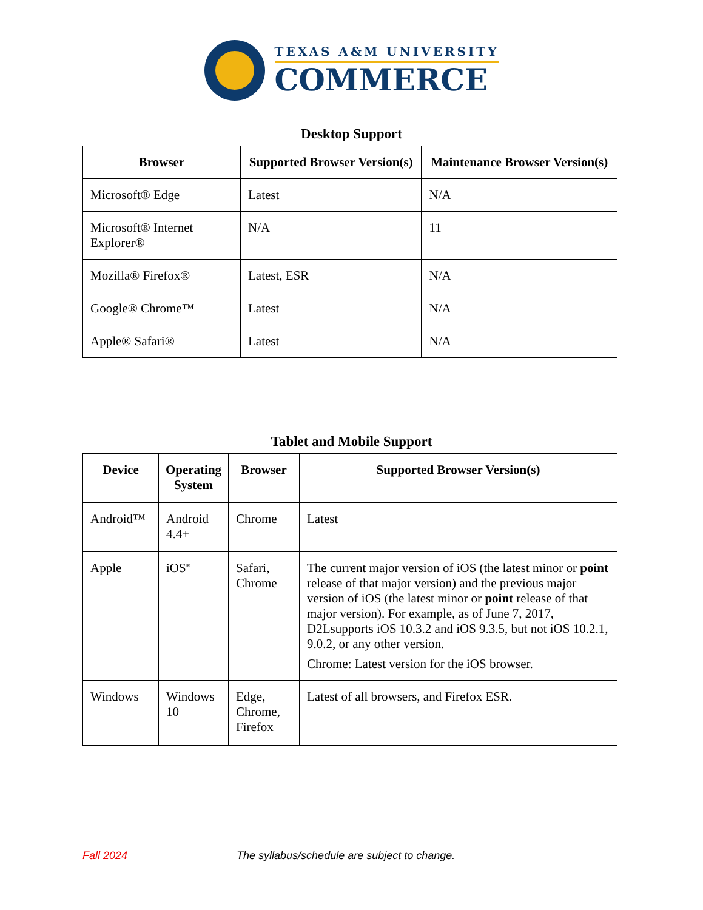TEXAS A&M UNIVERSITY
COMMERCE
Desktop Support
| Browser | Supported Browser Version(s) | Maintenance Browser Version(s) |
| --- | --- | --- |
| Microsoft® Edge | Latest | N/A |
| Microsoft® Internet Explorer® | N/A | 11 |
| Mozilla® Firefox® | Latest, ESR | N/A |
| Google® Chrome™ | Latest | N/A |
| Apple® Safari® | Latest | N/A |
Tablet and Mobile Support
| Device | Operating System | Browser | Supported Browser Version(s) |
| --- | --- | --- | --- |
| Android™ | Android 4.4+ | Chrome | Latest |
| Apple | iOS<sup>®</sup> | Safari, Chrome | The current major version of iOS (the latest minor or point release of that major version) and the previous major version of iOS (the latest minor or point release of that major version). For example, as of June 7, 2017, D2Lsupports iOS 10.3.2 and iOS 9.3.5, but not iOS 10.2.1, 9.0.2, or any other version. Chrome: Latest version for the iOS browser. |
| Windows | Windows 10 | Edge, Chrome, Firefox | Latest of all browsers, and Firefox ESR. |
Fall 2024 The syllabus/schedule are subject to change.